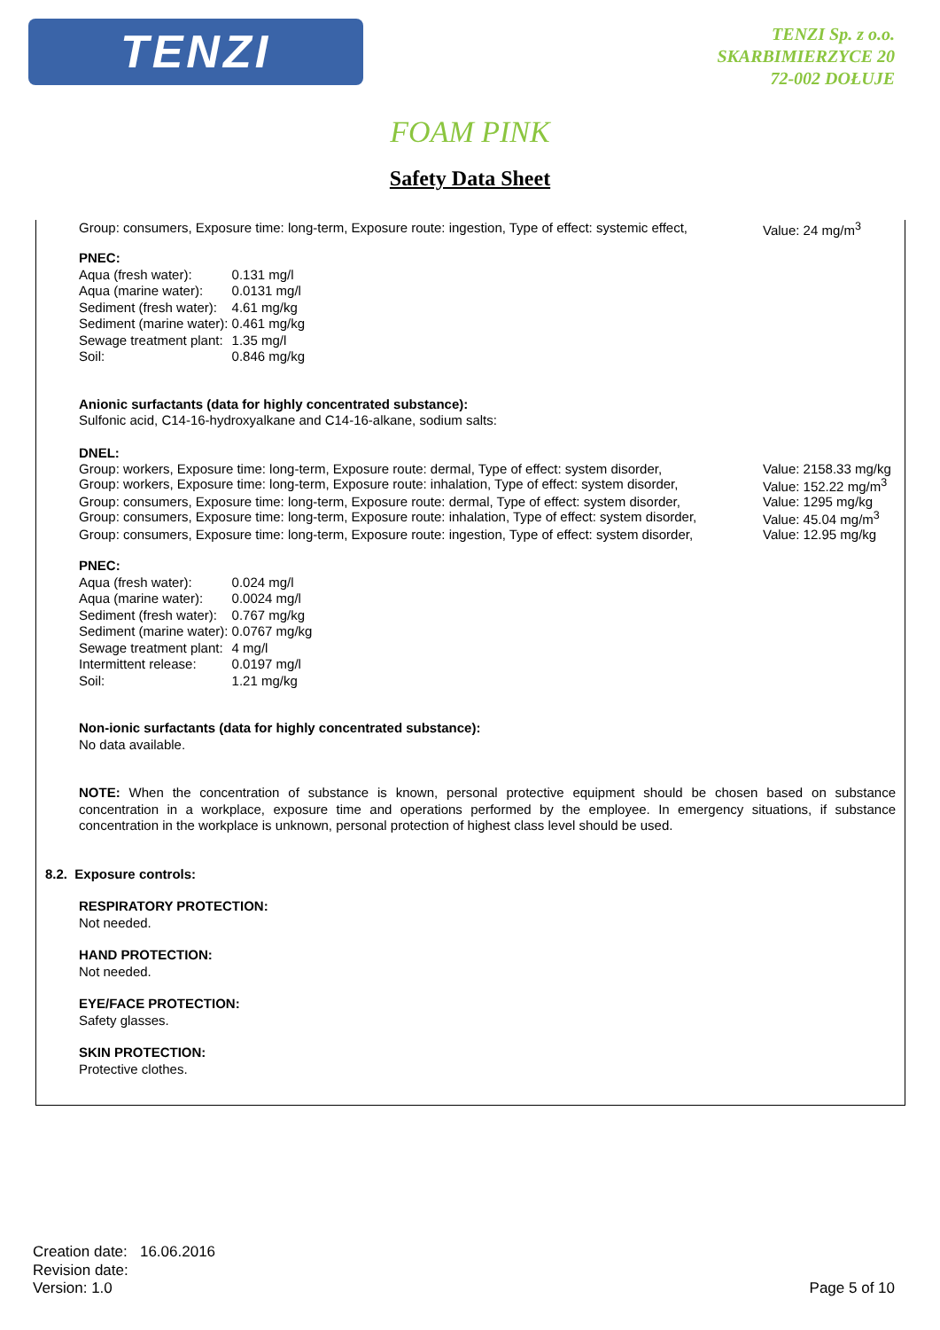TENZI
TENZI Sp. z o.o.
SKARBIMIERZYCE 20
72-002 DOŁUJE
FOAM PINK
Safety Data Sheet
Group: consumers, Exposure time: long-term, Exposure route: ingestion, Type of effect: systemic effect, Value: 24 mg/m<sup>3</sup>
PNEC:
| Aqua (fresh water): | 0.131 mg/l |
| Aqua (marine water): | 0.0131 mg/l |
| Sediment (fresh water): | 4.61 mg/kg |
| Sediment (marine water): | 0.461 mg/kg |
| Sewage treatment plant: | 1.35 mg/l |
| Soil: | 0.846 mg/kg |
Anionic surfactants (data for highly concentrated substance):
Sulfonic acid, C14-16-hydroxyalkane and C14-16-alkane, sodium salts:
DNEL:
Group: workers, Exposure time: long-term, Exposure route: dermal, Type of effect: system disorder, Value: 2158.33 mg/kg
Group: workers, Exposure time: long-term, Exposure route: inhalation, Type of effect: system disorder, Value: 152.22 mg/m<sup>3</sup>
Group: consumers, Exposure time: long-term, Exposure route: dermal, Type of effect: system disorder, Value: 1295 mg/kg
Group: consumers, Exposure time: long-term, Exposure route: inhalation, Type of effect: system disorder, Value: 45.04 mg/m<sup>3</sup>
Group: consumers, Exposure time: long-term, Exposure route: ingestion, Type of effect: system disorder, Value: 12.95 mg/kg
PNEC:
| Aqua (fresh water): | 0.024 mg/l |
| Aqua (marine water): | 0.0024 mg/l |
| Sediment (fresh water): | 0.767 mg/kg |
| Sediment (marine water): | 0.0767 mg/kg |
| Sewage treatment plant: | 4 mg/l |
| Intermittent release: | 0.0197 mg/l |
| Soil: | 1.21 mg/kg |
Non-ionic surfactants (data for highly concentrated substance):
No data available.
NOTE: When the concentration of substance is known, personal protective equipment should be chosen based on substance concentration in a workplace, exposure time and operations performed by the employee. In emergency situations, if substance concentration in the workplace is unknown, personal protection of highest class level should be used.
8.2. Exposure controls:
RESPIRATORY PROTECTION:
Not needed.
HAND PROTECTION:
Not needed.
EYE/FACE PROTECTION:
Safety glasses.
SKIN PROTECTION:
Protective clothes.
Creation date: 16.06.2016
Revision date:
Version: 1.0
Page 5 of 10